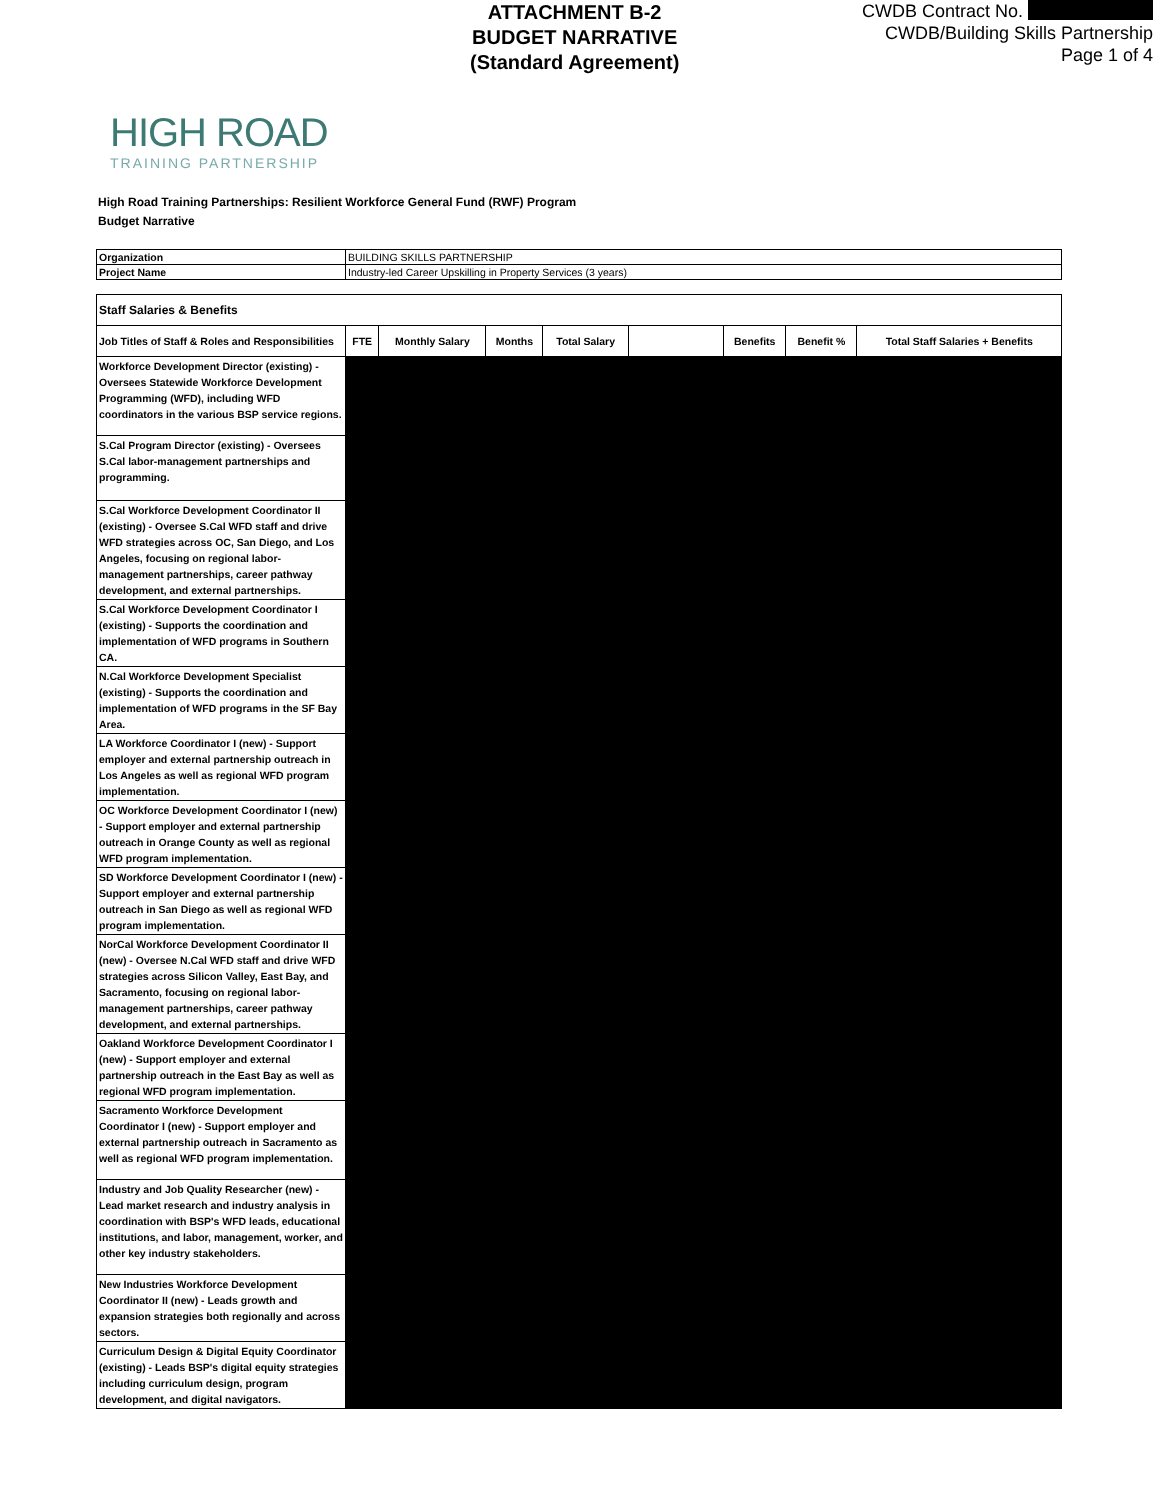ATTACHMENT B-2
BUDGET NARRATIVE
(Standard Agreement)
CWDB Contract No.
CWDB/Building Skills Partnership
Page 1 of 4
HIGH ROAD
TRAINING PARTNERSHIP
High Road Training Partnerships: Resilient Workforce General Fund (RWF) Program
Budget Narrative
| Organization | BUILDING SKILLS PARTNERSHIP |
| Project Name | Industry-led Career Upskilling in Property Services (3 years) |
| Staff Salaries & Benefits | | | | | | | | |
| --- | --- | --- | --- | --- | --- | --- | --- | --- |
| Job Titles of Staff & Roles and Responsibilities | FTE | Monthly Salary | Months | Total Salary | | Benefits | Benefit % | Total Staff Salaries + Benefits |
| Workforce Development Director (existing) - Oversees Statewide Workforce Development Programming (WFD), including WFD coordinators in the various BSP service regions. | | | | | | | | |
| S.Cal Program Director (existing) - Oversees S.Cal labor-management partnerships and programming. | | | | | | | | |
| S.Cal Workforce Development Coordinator II (existing) - Oversee S.Cal WFD staff and drive WFD strategies across OC, San Diego, and Los Angeles, focusing on regional labor-management partnerships, career pathway development, and external partnerships. | | | | | | | | |
| S.Cal Workforce Development Coordinator I (existing) - Supports the coordination and implementation of WFD programs in Southern CA. | | | | | | | | |
| N.Cal Workforce Development Specialist (existing) - Supports the coordination and implementation of WFD programs in the SF Bay Area. | | | | | | | | |
| LA Workforce Coordinator I (new) - Support employer and external partnership outreach in Los Angeles as well as regional WFD program implementation. | | | | | | | | |
| OC Workforce Development Coordinator I (new) - Support employer and external partnership outreach in Orange County as well as regional WFD program implementation. | | | | | | | | |
| SD Workforce Development Coordinator I (new) - Support employer and external partnership outreach in San Diego as well as regional WFD program implementation. | | | | | | | | |
| NorCal Workforce Development Coordinator II (new) - Oversee N.Cal WFD staff and drive WFD strategies across Silicon Valley, East Bay, and Sacramento, focusing on regional labor-management partnerships, career pathway development, and external partnerships. | | | | | | | | |
| Oakland Workforce Development Coordinator I (new) - Support employer and external partnership outreach in the East Bay as well as regional WFD program implementation. | | | | | | | | |
| Sacramento Workforce Development Coordinator I (new) - Support employer and external partnership outreach in Sacramento as well as regional WFD program implementation. | | | | | | | | |
| Industry and Job Quality Researcher (new) - Lead market research and industry analysis in coordination with BSP's WFD leads, educational institutions, and labor, management, worker, and other key industry stakeholders. | | | | | | | | |
| New Industries Workforce Development Coordinator II (new) - Leads growth and expansion strategies both regionally and across sectors. | | | | | | | | |
| Curriculum Design & Digital Equity Coordinator (existing) - Leads BSP's digital equity strategies including curriculum design, program development, and digital navigators. | | | | | | | | |